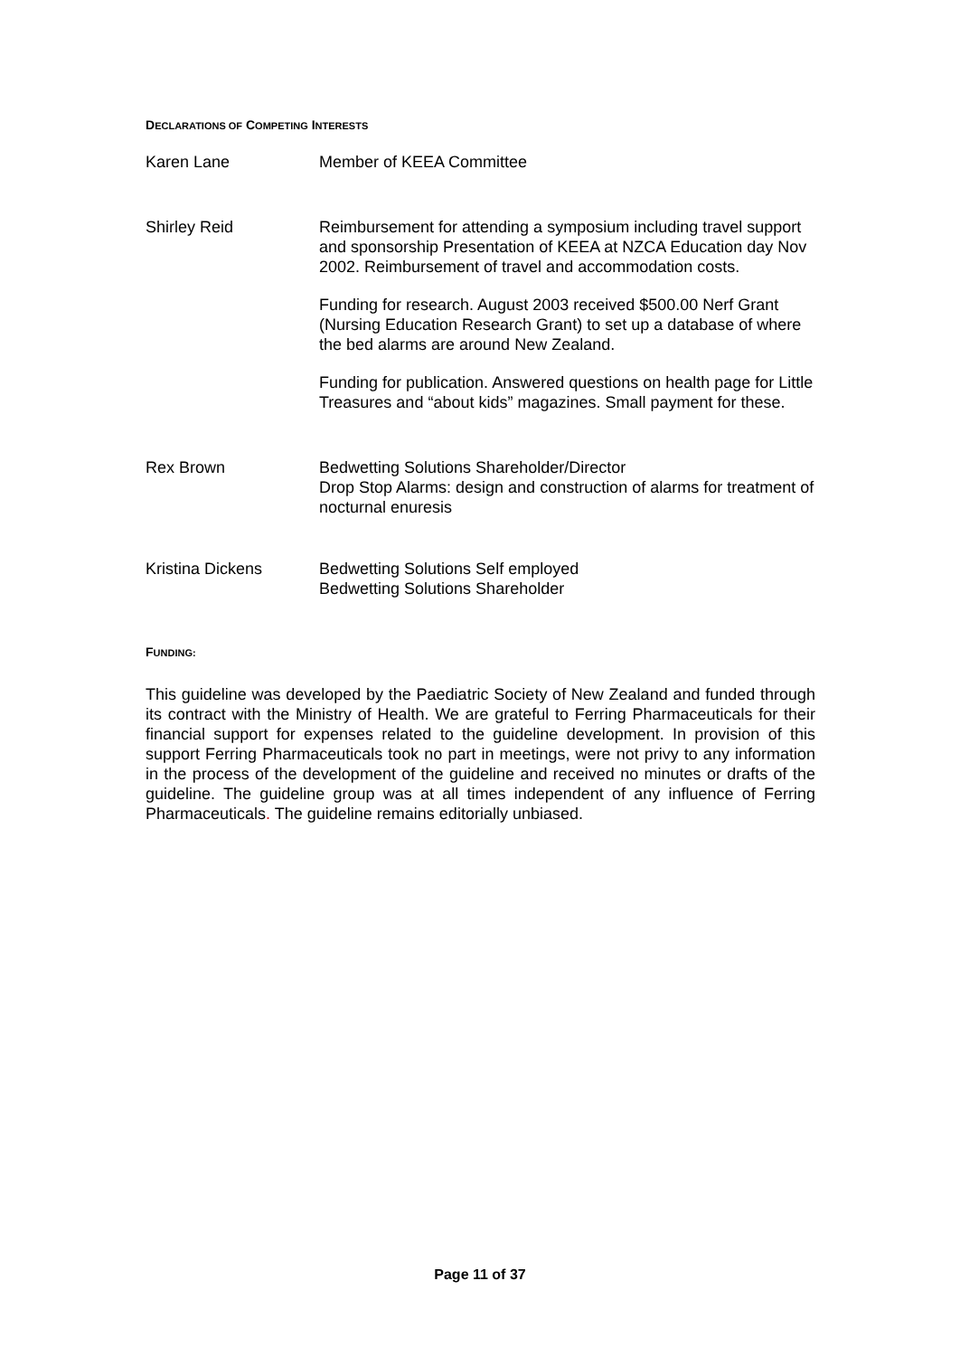DECLARATIONS OF COMPETING INTERESTS
Karen Lane Member of KEEA Committee
Shirley Reid Reimbursement for attending a symposium including travel support and sponsorship Presentation of KEEA at NZCA Education day Nov 2002. Reimbursement of travel and accommodation costs.
Funding for research. August 2003 received $500.00 Nerf Grant (Nursing Education Research Grant) to set up a database of where the bed alarms are around New Zealand.
Funding for publication. Answered questions on health page for Little Treasures and “about kids” magazines. Small payment for these.
Rex Brown Bedwetting Solutions Shareholder/Director
Drop Stop Alarms: design and construction of alarms for treatment of nocturnal enuresis
Kristina Dickens Bedwetting Solutions Self employed
Bedwetting Solutions Shareholder
FUNDING:
This guideline was developed by the Paediatric Society of New Zealand and funded through its contract with the Ministry of Health. We are grateful to Ferring Pharmaceuticals for their financial support for expenses related to the guideline development. In provision of this support Ferring Pharmaceuticals took no part in meetings, were not privy to any information in the process of the development of the guideline and received no minutes or drafts of the guideline. The guideline group was at all times independent of any influence of Ferring Pharmaceuticals. The guideline remains editorially unbiased.
Page 11 of 37